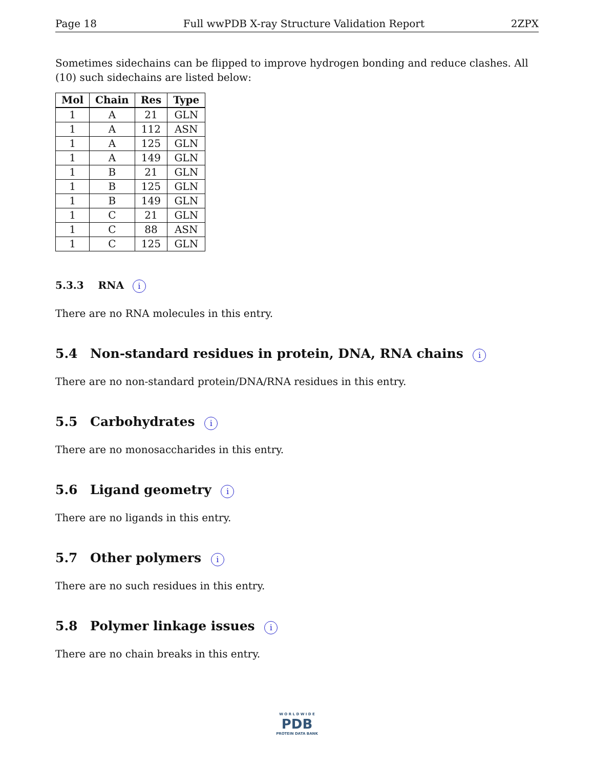Page 18 Full wwPDB X-ray Structure Validation Report 2ZPX
Sometimes sidechains can be flipped to improve hydrogen bonding and reduce clashes. All (10) such sidechains are listed below:
| Mol | Chain | Res | Type |
| --- | --- | --- | --- |
| 1 | A | 21 | GLN |
| 1 | A | 112 | ASN |
| 1 | A | 125 | GLN |
| 1 | A | 149 | GLN |
| 1 | B | 21 | GLN |
| 1 | B | 125 | GLN |
| 1 | B | 149 | GLN |
| 1 | C | 21 | GLN |
| 1 | C | 88 | ASN |
| 1 | C | 125 | GLN |
5.3.3 RNA i
There are no RNA molecules in this entry.
5.4 Non-standard residues in protein, DNA, RNA chains i
There are no non-standard protein/DNA/RNA residues in this entry.
5.5 Carbohydrates i
There are no monosaccharides in this entry.
5.6 Ligand geometry i
There are no ligands in this entry.
5.7 Other polymers i
There are no such residues in this entry.
5.8 Polymer linkage issues i
There are no chain breaks in this entry.
W O R L D W I D E
PDB
PROTEIN DATA BANK